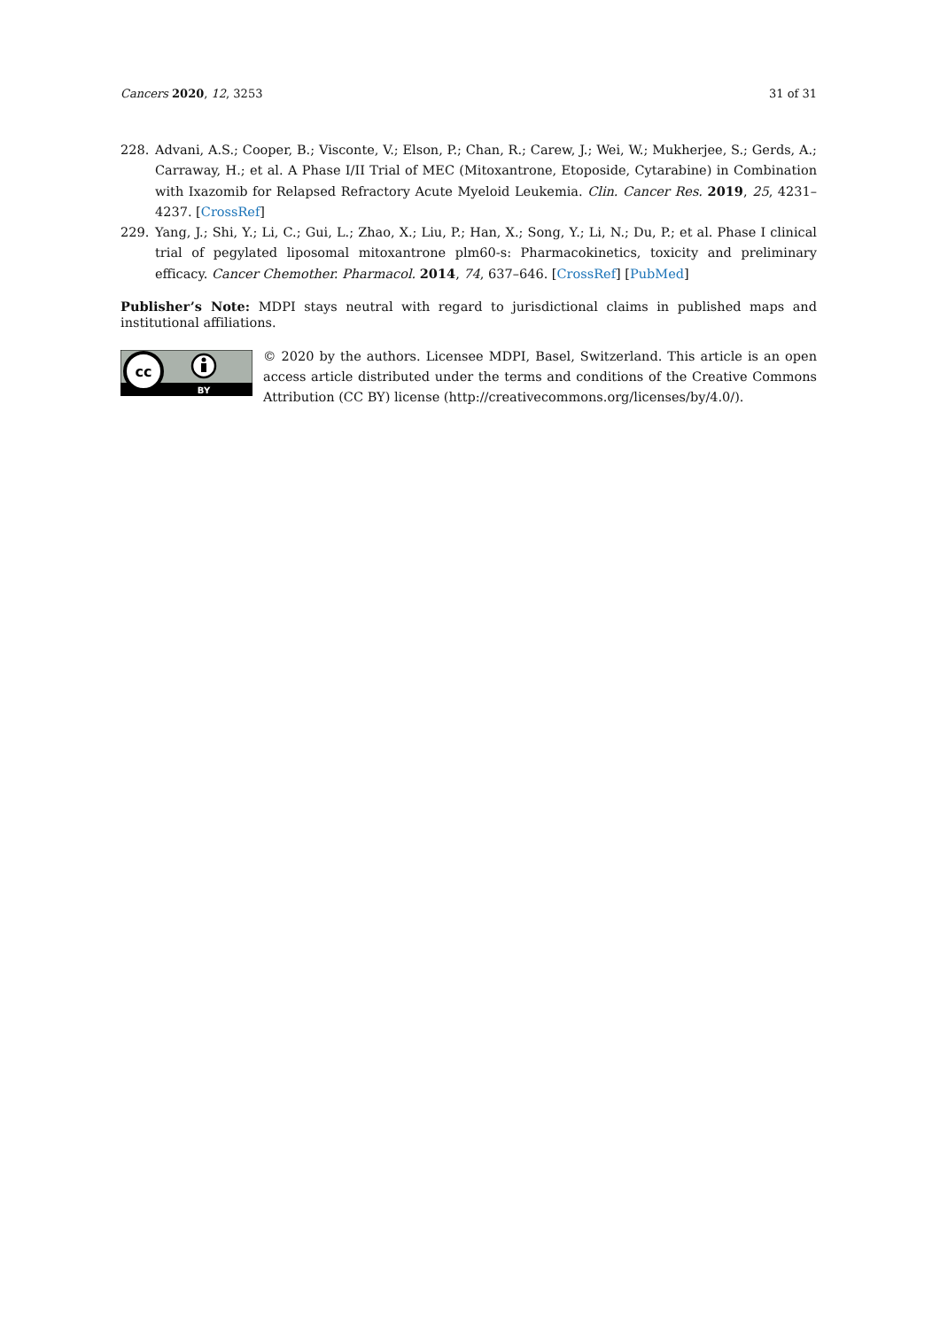Cancers 2020, 12, 3253 31 of 31
228. Advani, A.S.; Cooper, B.; Visconte, V.; Elson, P.; Chan, R.; Carew, J.; Wei, W.; Mukherjee, S.; Gerds, A.; Carraway, H.; et al. A Phase I/II Trial of MEC (Mitoxantrone, Etoposide, Cytarabine) in Combination with Ixazomib for Relapsed Refractory Acute Myeloid Leukemia. Clin. Cancer Res. 2019, 25, 4231–4237. [CrossRef]
229. Yang, J.; Shi, Y.; Li, C.; Gui, L.; Zhao, X.; Liu, P.; Han, X.; Song, Y.; Li, N.; Du, P.; et al. Phase I clinical trial of pegylated liposomal mitoxantrone plm60-s: Pharmacokinetics, toxicity and preliminary efficacy. Cancer Chemother. Pharmacol. 2014, 74, 637–646. [CrossRef] [PubMed]
Publisher’s Note: MDPI stays neutral with regard to jurisdictional claims in published maps and institutional affiliations.
cc
BY
© 2020 by the authors. Licensee MDPI, Basel, Switzerland. This article is an open access article distributed under the terms and conditions of the Creative Commons Attribution (CC BY) license (http://creativecommons.org/licenses/by/4.0/).